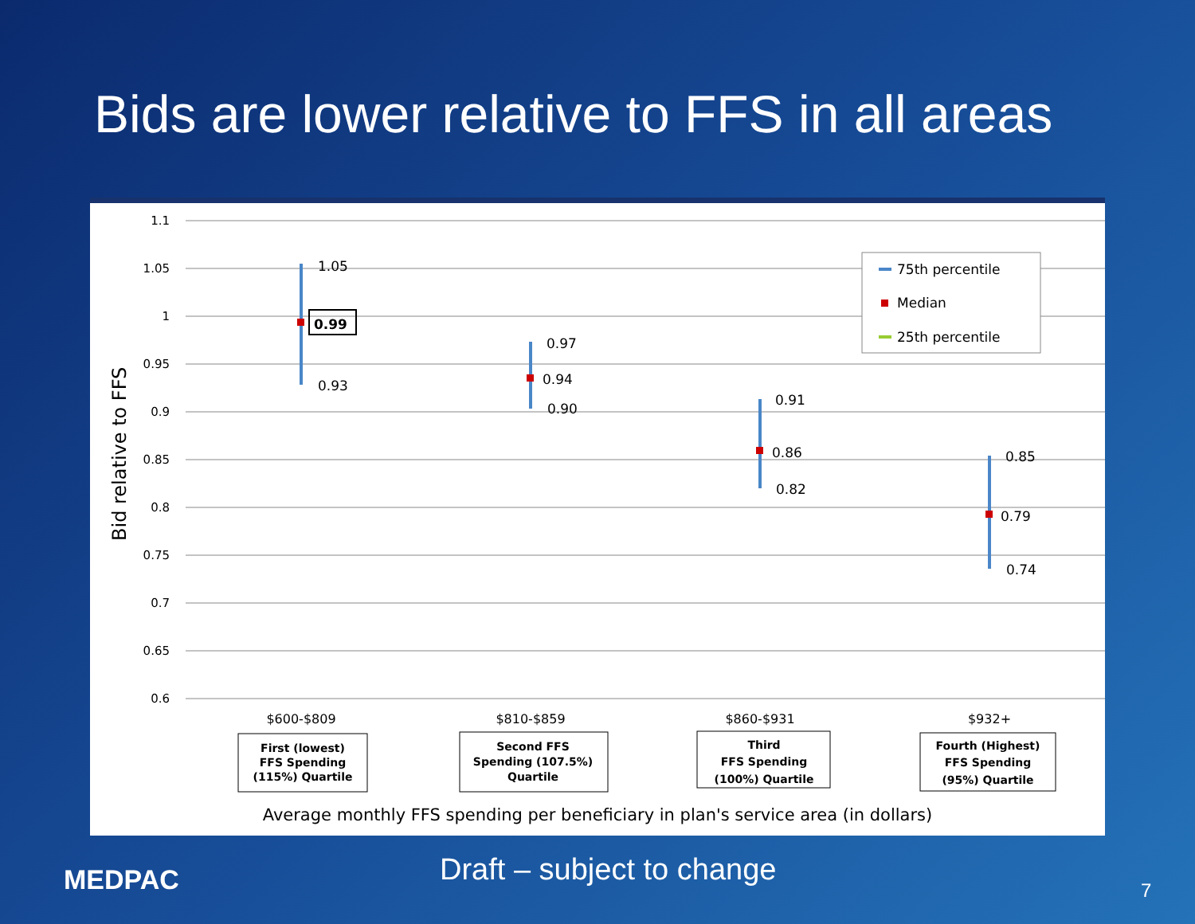Bids are lower relative to FFS in all areas
1.1
1.05
1
0.95
0.9
0.85
0.8
0.75
0.7
0.65
0.6
Bid relative to FFS
1.05
0.99
0.93
0.97
0.94
0.90
0.91
0.86
0.82
0.85
0.79
0.74
75th percentile
Median
25th percentile
$600-$809
$810-$859
$860-$931
$932+
First (lowest)
FFS Spending
(115%) Quartile
Second FFS
Spending (107.5%)
Quartile
Third
FFS Spending
(100%) Quartile
Fourth (Highest)
FFS Spending
(95%) Quartile
Average monthly FFS spending per beneficiary in plan's service area (in dollars)
MEDPAC Draft – subject to change
7